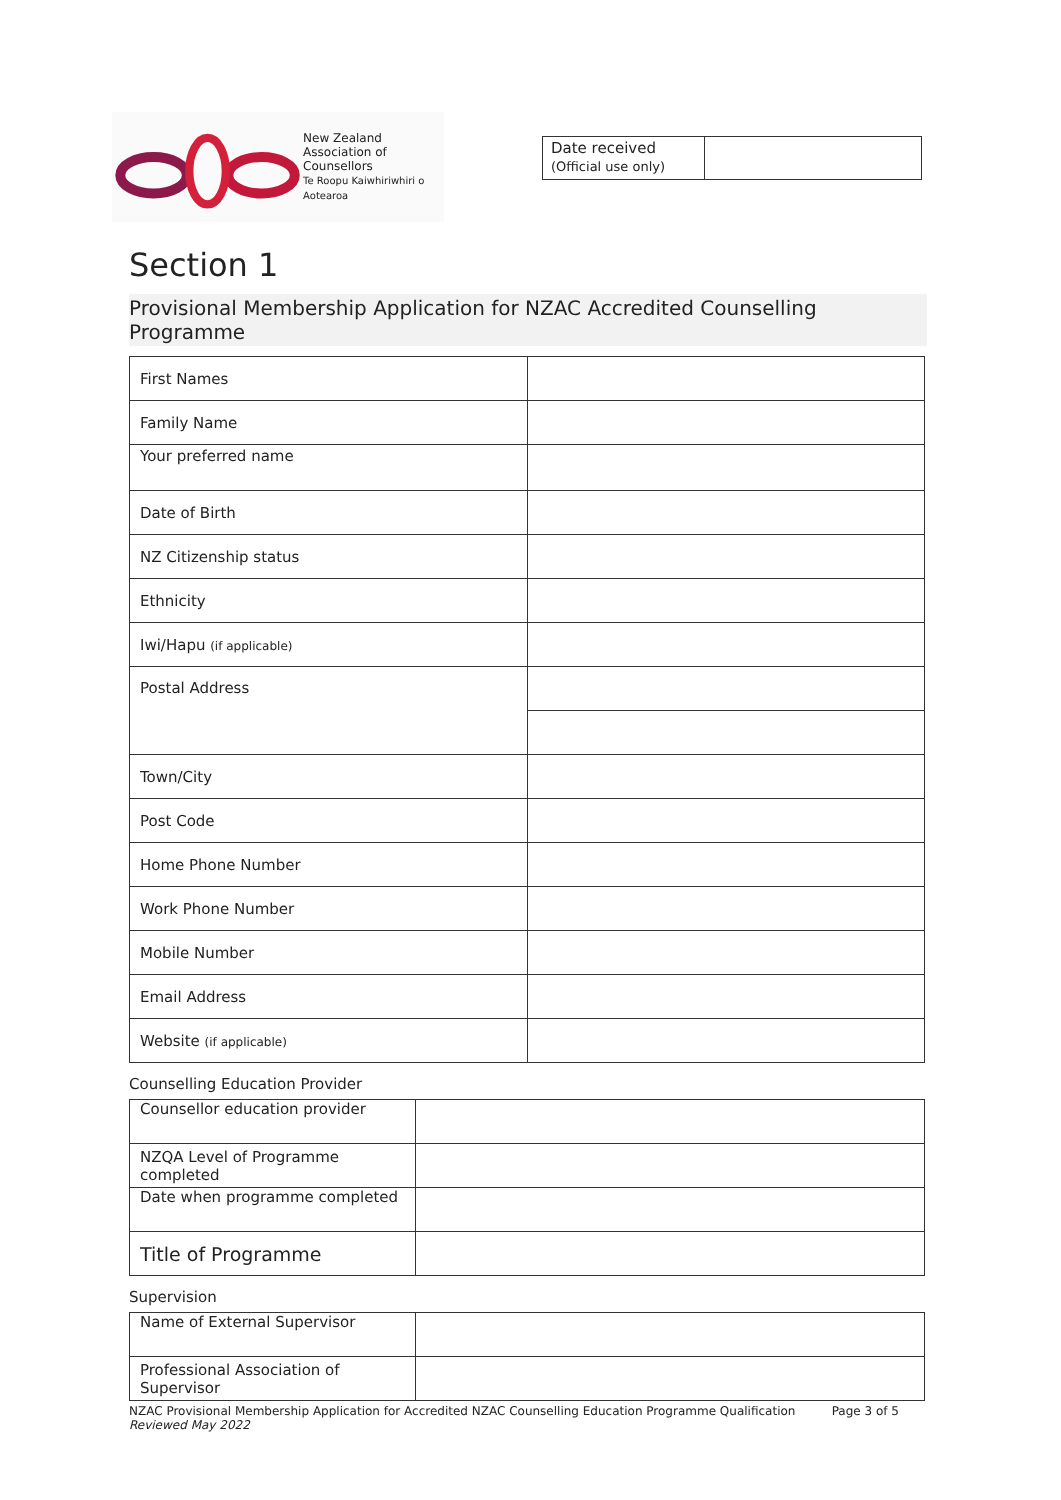New Zealand
Association of
Counsellors
Te Roopu Kaiwhiriwhiri o Aotearoa
| Date received (Official use only) | |
Section 1
Provisional Membership Application for NZAC Accredited Counselling Programme
| First Names | |
| Family Name | |
| Your preferred name | |
| Date of Birth | |
| NZ Citizenship status | |
| Ethnicity | |
| Iwi/Hapu (if applicable) | |
| Postal Address | |
| Town/City | |
| Post Code | |
| Home Phone Number | |
| Work Phone Number | |
| Mobile Number | |
| Email Address | |
| Website (if applicable) | |
Counselling Education Provider
| Counsellor education provider | |
| NZQA Level of Programme completed | |
| Date when programme completed | |
| Title of Programme | |
Supervision
| Name of External Supervisor | |
| Professional Association of Supervisor | |
NZAC Provisional Membership Application for Accredited NZAC Counselling Education Programme Qualification
Reviewed May 2022
Page 3 of 5